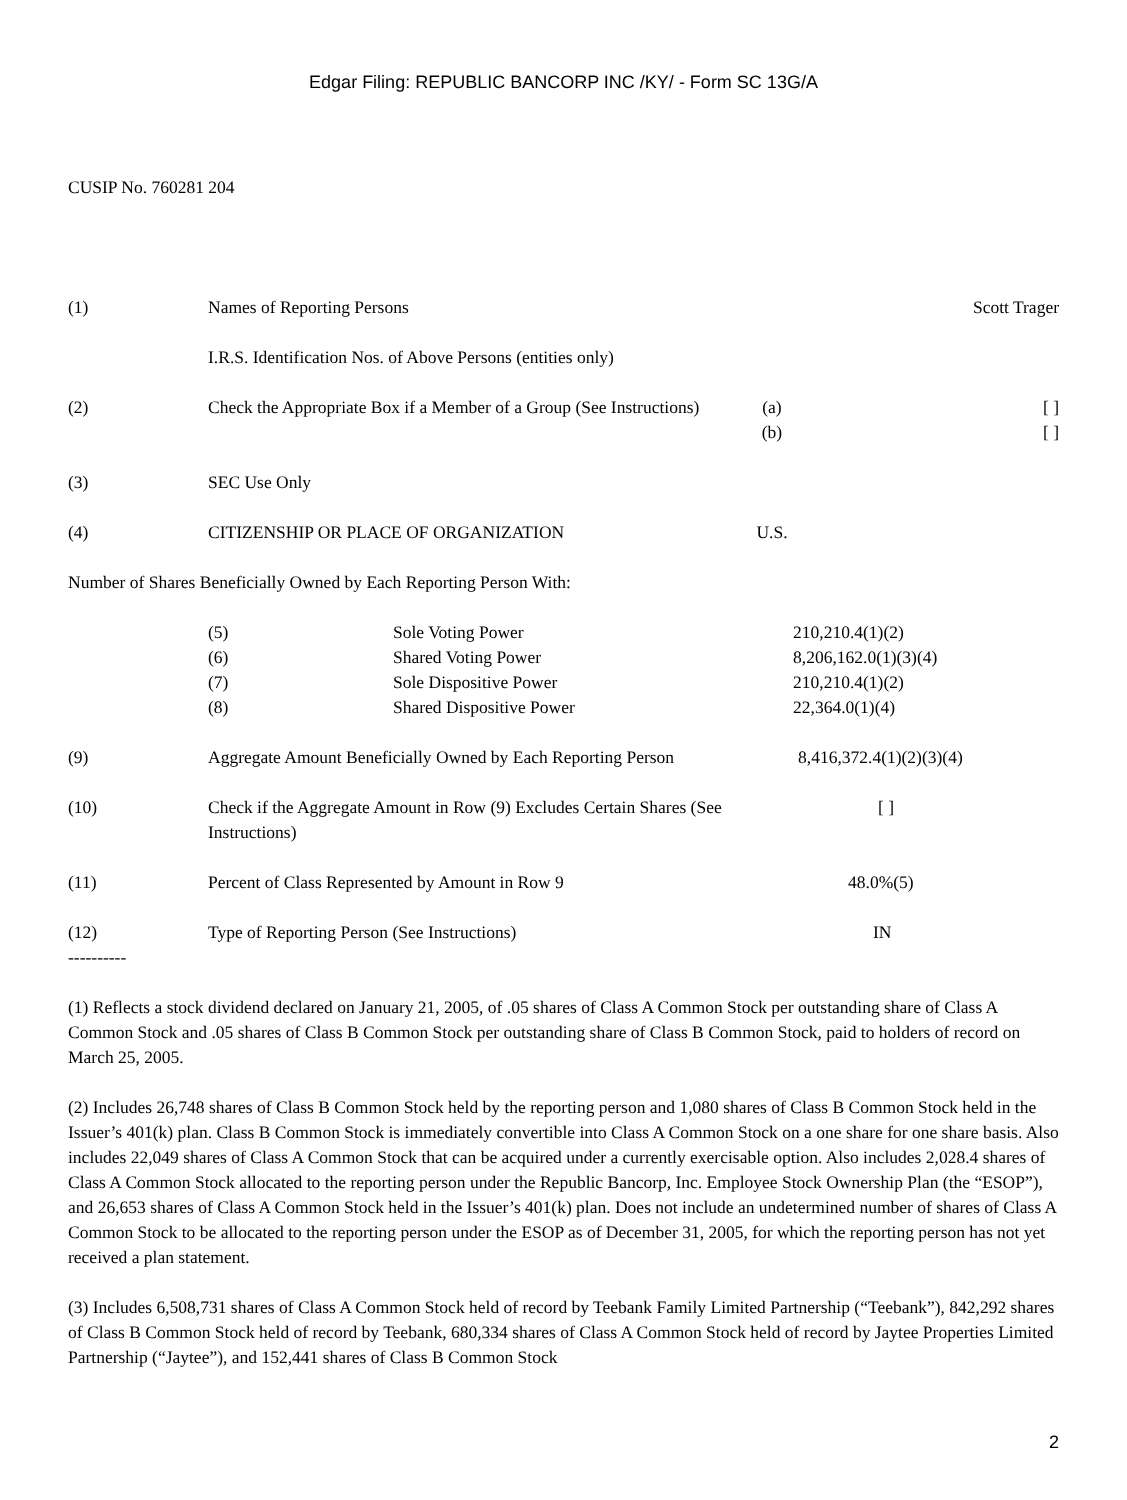Edgar Filing: REPUBLIC BANCORP INC /KY/ - Form SC 13G/A
CUSIP No. 760281 204
| (1) | Names of Reporting Persons | | Scott Trager |
| | I.R.S. Identification Nos. of Above Persons (entities only) | | |
| (2) | Check the Appropriate Box if a Member of a Group (See Instructions) | (a) (b) | [ ] [ ] |
| (3) | SEC Use Only | | |
| (4) | CITIZENSHIP OR PLACE OF ORGANIZATION | U.S. | |
Number of Shares Beneficially Owned by Each Reporting Person With:
| | (5) | Sole Voting Power | 210,210.4(1)(2) |
| | (6) | Shared Voting Power | 8,206,162.0(1)(3)(4) |
| | (7) | Sole Dispositive Power | 210,210.4(1)(2) |
| | (8) | Shared Dispositive Power | 22,364.0(1)(4) |
| (9) | Aggregate Amount Beneficially Owned by Each Reporting Person | 8,416,372.4(1)(2)(3)(4) |
| (10) | Check if the Aggregate Amount in Row (9) Excludes Certain Shares (See Instructions) | [ ] |
| (11) | Percent of Class Represented by Amount in Row 9 | 48.0%(5) |
| (12) | Type of Reporting Person (See Instructions) | IN |
----------
(1) Reflects a stock dividend declared on January 21, 2005, of .05 shares of Class A Common Stock per outstanding share of Class A Common Stock and .05 shares of Class B Common Stock per outstanding share of Class B Common Stock, paid to holders of record on March 25, 2005.
(2) Includes 26,748 shares of Class B Common Stock held by the reporting person and 1,080 shares of Class B Common Stock held in the Issuer’s 401(k) plan. Class B Common Stock is immediately convertible into Class A Common Stock on a one share for one share basis. Also includes 22,049 shares of Class A Common Stock that can be acquired under a currently exercisable option. Also includes 2,028.4 shares of Class A Common Stock allocated to the reporting person under the Republic Bancorp, Inc. Employee Stock Ownership Plan (the “ESOP”), and 26,653 shares of Class A Common Stock held in the Issuer’s 401(k) plan. Does not include an undetermined number of shares of Class A Common Stock to be allocated to the reporting person under the ESOP as of December 31, 2005, for which the reporting person has not yet received a plan statement.
(3) Includes 6,508,731 shares of Class A Common Stock held of record by Teebank Family Limited Partnership (“Teebank”), 842,292 shares of Class B Common Stock held of record by Teebank, 680,334 shares of Class A Common Stock held of record by Jaytee Properties Limited Partnership (“Jaytee”), and 152,441 shares of Class B Common Stock
2